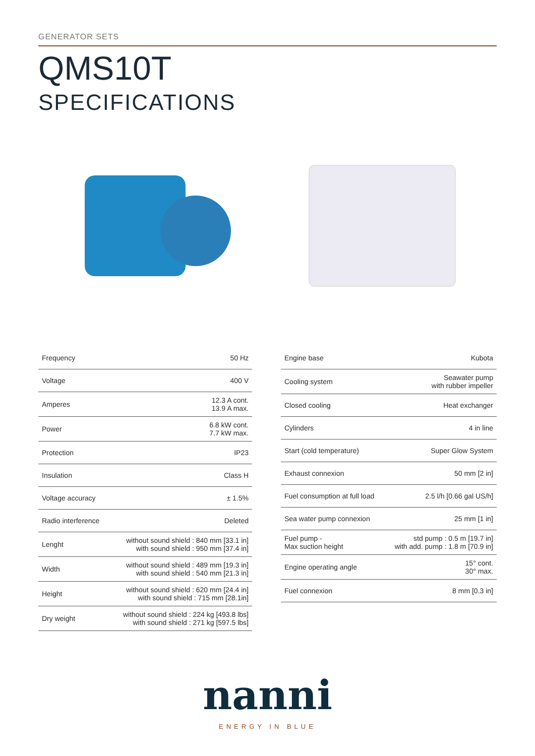GENERATOR SETS
QMS10T
SPECIFICATIONS
| Frequency | 50 Hz |
| Voltage | 400 V |
| Amperes | 12.3 A cont. 13.9 A max. |
| Power | 6.8 kW cont. 7.7 kW max. |
| Protection | IP23 |
| Insulation | Class H |
| Voltage accuracy | ± 1.5% |
| Radio interference | Deleted |
| Lenght | without sound shield : 840 mm [33.1 in] with sound shield : 950 mm [37.4 in] |
| Width | without sound shield : 489 mm [19.3 in] with sound shield : 540 mm [21.3 in] |
| Height | without sound shield : 620 mm [24.4 in] with sound shield : 715 mm [28.1in] |
| Dry weight | without sound shield : 224 kg [493.8 lbs] with sound shield : 271 kg [597.5 lbs] |
| Engine base | Kubota |
| Cooling system | Seawater pump with rubber impeller |
| Closed cooling | Heat exchanger |
| Cylinders | 4 in line |
| Start (cold temperature) | Super Glow System |
| Exhaust connexion | 50 mm [2 in] |
| Fuel consumption at full load | 2.5 l/h [0.66 gal US/h] |
| Sea water pump connexion | 25 mm [1 in] |
| Fuel pump - Max suction height | std pump : 0.5 m [19.7 in] with add. pump : 1.8 m [70.9 in] |
| Engine operating angle | 15° cont. 30° max. |
| Fuel connexion | 8 mm [0.3 in] |
nanni
ENERGY IN BLUE